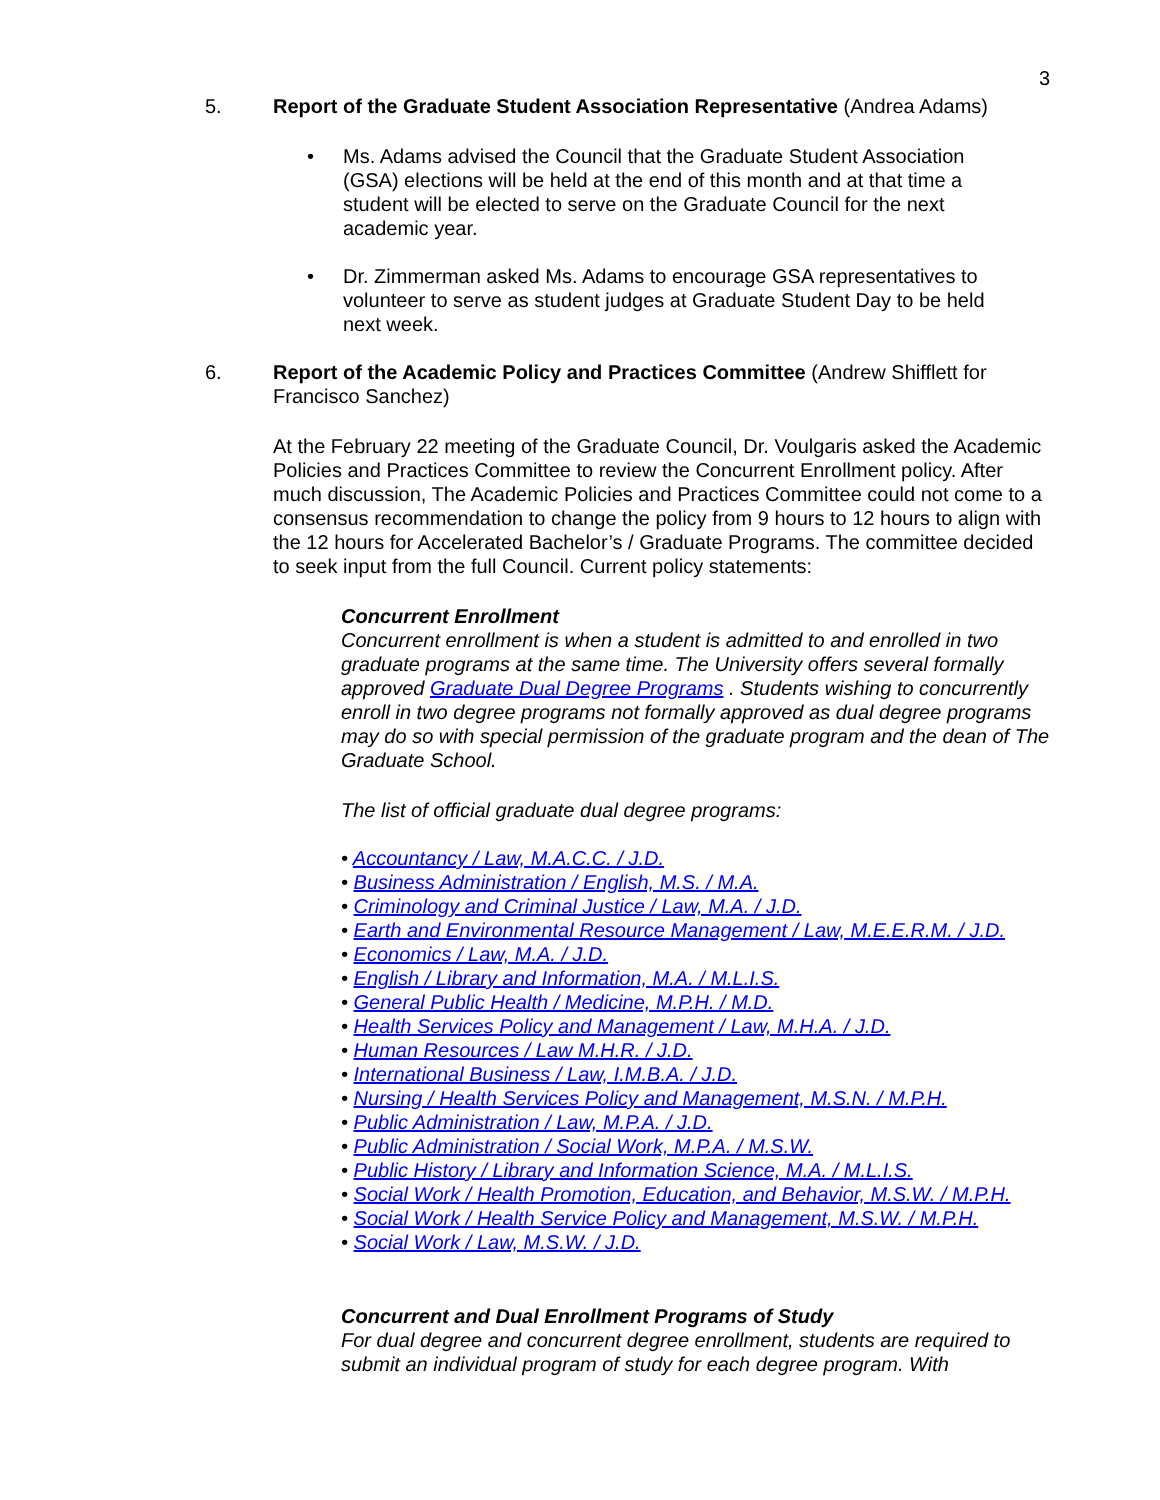3
5. Report of the Graduate Student Association Representative (Andrea Adams)
• Ms. Adams advised the Council that the Graduate Student Association (GSA) elections will be held at the end of this month and at that time a student will be elected to serve on the Graduate Council for the next academic year.
• Dr. Zimmerman asked Ms. Adams to encourage GSA representatives to volunteer to serve as student judges at Graduate Student Day to be held next week.
6. Report of the Academic Policy and Practices Committee (Andrew Shifflett for Francisco Sanchez)
At the February 22 meeting of the Graduate Council, Dr. Voulgaris asked the Academic Policies and Practices Committee to review the Concurrent Enrollment policy. After much discussion, The Academic Policies and Practices Committee could not come to a consensus recommendation to change the policy from 9 hours to 12 hours to align with the 12 hours for Accelerated Bachelor’s / Graduate Programs. The committee decided to seek input from the full Council. Current policy statements:
Concurrent Enrollment
Concurrent enrollment is when a student is admitted to and enrolled in two graduate programs at the same time. The University offers several formally approved Graduate Dual Degree Programs . Students wishing to concurrently enroll in two degree programs not formally approved as dual degree programs may do so with special permission of the graduate program and the dean of The Graduate School.
The list of official graduate dual degree programs:
• Accountancy / Law, M.A.C.C. / J.D.
• Business Administration / English, M.S. / M.A.
• Criminology and Criminal Justice / Law, M.A. / J.D.
• Earth and Environmental Resource Management / Law, M.E.E.R.M. / J.D.
• Economics / Law, M.A. / J.D.
• English / Library and Information, M.A. / M.L.I.S.
• General Public Health / Medicine, M.P.H. / M.D.
• Health Services Policy and Management / Law, M.H.A. / J.D.
• Human Resources / Law M.H.R. / J.D.
• International Business / Law, I.M.B.A. / J.D.
• Nursing / Health Services Policy and Management, M.S.N. / M.P.H.
• Public Administration / Law, M.P.A. / J.D.
• Public Administration / Social Work, M.P.A. / M.S.W.
• Public History / Library and Information Science, M.A. / M.L.I.S.
• Social Work / Health Promotion, Education, and Behavior, M.S.W. / M.P.H.
• Social Work / Health Service Policy and Management, M.S.W. / M.P.H.
• Social Work / Law, M.S.W. / J.D.
Concurrent and Dual Enrollment Programs of Study
For dual degree and concurrent degree enrollment, students are required to submit an individual program of study for each degree program. With